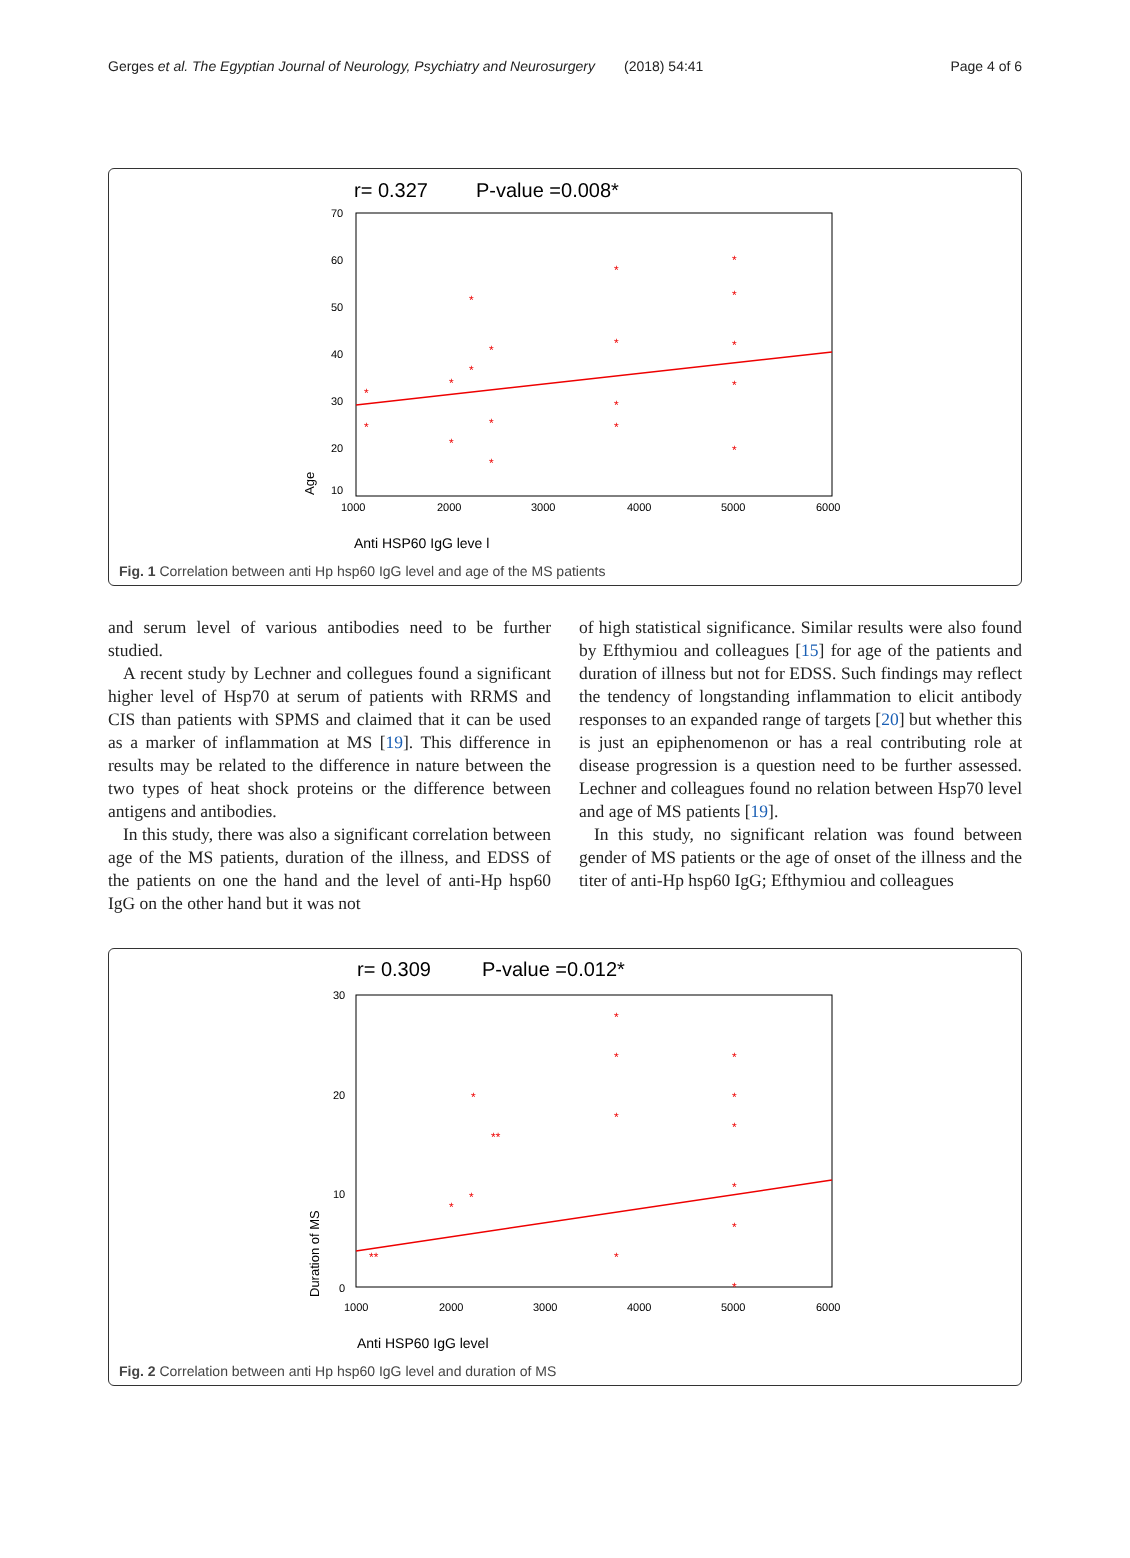Gerges et al. The Egyptian Journal of Neurology, Psychiatry and Neurosurgery (2018) 54:41 Page 4 of 6
r= 0.327
P-value =0.008*
70
60
50
40
30
20
10
1000
2000
3000
4000
5000
6000
Age
Anti HSP60 IgG leve l
*
*
*
*
*
*
*
*
*
*
*
*
*
*
*
*
*
*
Fig. 1 Correlation between anti Hp hsp60 IgG level and age of the MS patients
and serum level of various antibodies need to be further studied.
A recent study by Lechner and collegues found a significant higher level of Hsp70 at serum of patients with RRMS and CIS than patients with SPMS and claimed that it can be used as a marker of inflammation at MS [19]. This difference in results may be related to the difference in nature between the two types of heat shock proteins or the difference between antigens and antibodies.
In this study, there was also a significant correlation between age of the MS patients, duration of the illness, and EDSS of the patients on one the hand and the level of anti-Hp hsp60 IgG on the other hand but it was not
of high statistical significance. Similar results were also found by Efthymiou and colleagues [15] for age of the patients and duration of illness but not for EDSS. Such findings may reflect the tendency of longstanding inflammation to elicit antibody responses to an expanded range of targets [20] but whether this is just an epiphenomenon or has a real contributing role at disease progression is a question need to be further assessed. Lechner and colleagues found no relation between Hsp70 level and age of MS patients [19].
In this study, no significant relation was found between gender of MS patients or the age of onset of the illness and the titer of anti-Hp hsp60 IgG; Efthymiou and colleagues
r= 0.309
P-value =0.012*
30
20
10
0
1000
2000
3000
4000
5000
6000
Duration of MS
Anti HSP60 IgG level
*
*
*
*
*
**
*
*
**
*
*
*
*
*
*
Fig. 2 Correlation between anti Hp hsp60 IgG level and duration of MS